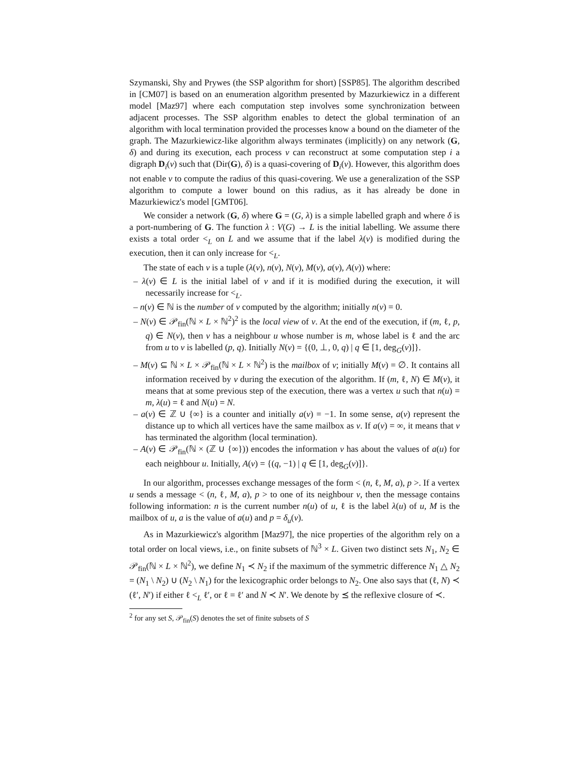Szymanski, Shy and Prywes (the SSP algorithm for short) [SSP85]. The algorithm described in [CM07] is based on an enumeration algorithm presented by Mazurkiewicz in a different model [Maz97] where each computation step involves some synchronization between adjacent processes. The SSP algorithm enables to detect the global termination of an algorithm with local termination provided the processes know a bound on the diameter of the graph. The Mazurkiewicz-like algorithm always terminates (implicitly) on any network (G, δ) and during its execution, each process v can reconstruct at some computation step i a digraph D<sub>i</sub>(v) such that (Dir(G), δ) is a quasi-covering of D<sub>i</sub>(v). However, this algorithm does not enable v to compute the radius of this quasi-covering. We use a generalization of the SSP algorithm to compute a lower bound on this radius, as it has already be done in Mazurkiewicz's model [GMT06].
We consider a network (G, δ) where G = (G, λ) is a simple labelled graph and where δ is a port-numbering of G. The function λ : V(G) → L is the initial labelling. We assume there exists a total order <<sub>L</sub> on L and we assume that if the label λ(v) is modified during the execution, then it can only increase for <<sub>L</sub>.
The state of each v is a tuple (λ(v), n(v), N(v), M(v), a(v), A(v)) where:
– λ(v) ∈ L is the initial label of v and if it is modified during the execution, it will necessarily increase for <<sub>L</sub>.
– n(v) ∈ ℕ is the number of v computed by the algorithm; initially n(v) = 0.
– N(v) ∈ 𝒫<sub>fin</sub>(ℕ × L × ℕ<sup>2</sup>)<sup>2</sup> is the local view of v. At the end of the execution, if (m, ℓ, p, q) ∈ N(v), then v has a neighbour u whose number is m, whose label is ℓ and the arc from u to v is labelled (p, q). Initially N(v) = {(0, ⊥, 0, q) | q ∈ [1, deg<sub>G</sub>(v)]}.
– M(v) ⊆ ℕ × L × 𝒫<sub>fin</sub>(ℕ × L × ℕ<sup>2</sup>) is the mailbox of v; initially M(v) = ∅. It contains all information received by v during the execution of the algorithm. If (m, ℓ, N) ∈ M(v), it means that at some previous step of the execution, there was a vertex u such that n(u) = m, λ(u) = ℓ and N(u) = N.
– a(v) ∈ ℤ ∪ {∞} is a counter and initially a(v) = −1. In some sense, a(v) represent the distance up to which all vertices have the same mailbox as v. If a(v) = ∞, it means that v has terminated the algorithm (local termination).
– A(v) ∈ 𝒫<sub>fin</sub>(ℕ × (ℤ ∪ {∞})) encodes the information v has about the values of a(u) for each neighbour u. Initially, A(v) = {(q, −1) | q ∈ [1, deg<sub>G</sub>(v)]}.
In our algorithm, processes exchange messages of the form < (n, ℓ, M, a), p >. If a vertex u sends a message < (n, ℓ, M, a), p > to one of its neighbour v, then the message contains following information: n is the current number n(u) of u, ℓ is the label λ(u) of u, M is the mailbox of u, a is the value of a(u) and p = δ<sub>u</sub>(v).
As in Mazurkiewicz's algorithm [Maz97], the nice properties of the algorithm rely on a total order on local views, i.e., on finite subsets of ℕ<sup>3</sup> × L. Given two distinct sets N<sub>1</sub>, N<sub>2</sub> ∈ 𝒫<sub>fin</sub>(ℕ × L × ℕ<sup>2</sup>), we define N<sub>1</sub> ≺ N<sub>2</sub> if the maximum of the symmetric difference N<sub>1</sub> △ N<sub>2</sub> = (N<sub>1</sub> \ N<sub>2</sub>) ∪ (N<sub>2</sub> \ N<sub>1</sub>) for the lexicographic order belongs to N<sub>2</sub>. One also says that (ℓ, N) ≺ (ℓ′, N′) if either ℓ <<sub>L</sub> ℓ′, or ℓ = ℓ′ and N ≺ N′. We denote by ⪯ the reflexive closure of ≺.
<sup>2</sup> for any set S, 𝒫<sub>fin</sub>(S) denotes the set of finite subsets of S